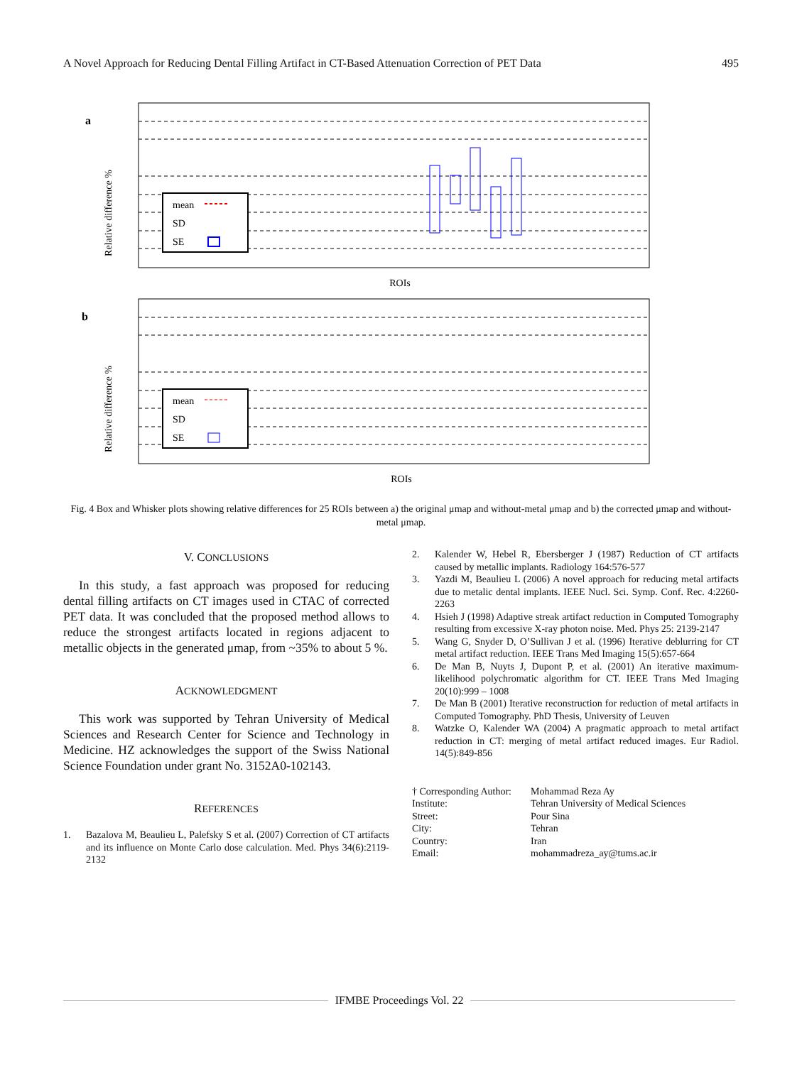A Novel Approach for Reducing Dental Filling Artifact in CT-Based Attenuation Correction of PET Data 495
a
Relative difference %
mean
SD
SE
ROIs
b
Relative difference %
mean
SD
SE
ROIs
Fig. 4 Box and Whisker plots showing relative differences for 25 ROIs between a) the original μmap and without-metal μmap and b) the corrected μmap and without-metal μmap.
V. CONCLUSIONS
In this study, a fast approach was proposed for reducing dental filling artifacts on CT images used in CTAC of corrected PET data. It was concluded that the proposed method allows to reduce the strongest artifacts located in regions adjacent to metallic objects in the generated μmap, from ~35% to about 5 %.
ACKNOWLEDGMENT
This work was supported by Tehran University of Medical Sciences and Research Center for Science and Technology in Medicine. HZ acknowledges the support of the Swiss National Science Foundation under grant No. 3152A0-102143.
REFERENCES
1. Bazalova M, Beaulieu L, Palefsky S et al. (2007) Correction of CT artifacts and its influence on Monte Carlo dose calculation. Med. Phys 34(6):2119-2132
2. Kalender W, Hebel R, Ebersberger J (1987) Reduction of CT artifacts caused by metallic implants. Radiology 164:576-577
3. Yazdi M, Beaulieu L (2006) A novel approach for reducing metal artifacts due to metalic dental implants. IEEE Nucl. Sci. Symp. Conf. Rec. 4:2260-2263
4. Hsieh J (1998) Adaptive streak artifact reduction in Computed Tomography resulting from excessive X-ray photon noise. Med. Phys 25: 2139-2147
5. Wang G, Snyder D, O’Sullivan J et al. (1996) Iterative deblurring for CT metal artifact reduction. IEEE Trans Med Imaging 15(5):657-664
6. De Man B, Nuyts J, Dupont P, et al. (2001) An iterative maximum-likelihood polychromatic algorithm for CT. IEEE Trans Med Imaging 20(10):999 – 1008
7. De Man B (2001) Iterative reconstruction for reduction of metal artifacts in Computed Tomography. PhD Thesis, University of Leuven
8. Watzke O, Kalender WA (2004) A pragmatic approach to metal artifact reduction in CT: merging of metal artifact reduced images. Eur Radiol. 14(5):849-856
| † Corresponding Author: | Mohammad Reza Ay |
| Institute: | Tehran University of Medical Sciences |
| Street: | Pour Sina |
| City: | Tehran |
| Country: | Iran |
| Email: | mohammadreza_ay@tums.ac.ir |
IFMBE Proceedings Vol. 22